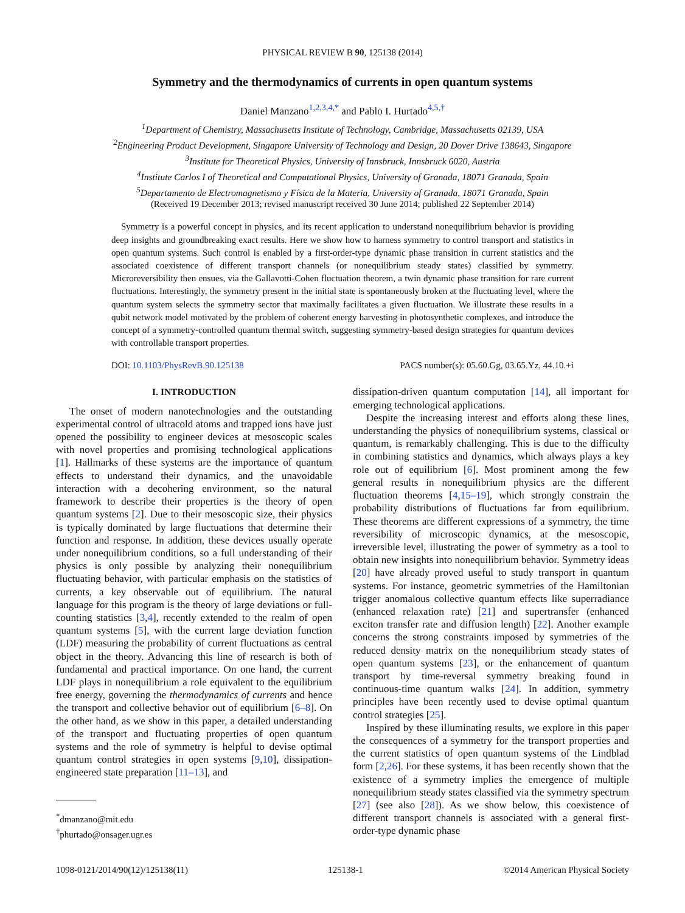PHYSICAL REVIEW B 90, 125138 (2014)
Symmetry and the thermodynamics of currents in open quantum systems
Daniel Manzano<sup>1,2,3,4,*</sup> and Pablo I. Hurtado<sup>4,5,†</sup>
<sup>1</sup> Department of Chemistry, Massachusetts Institute of Technology, Cambridge, Massachusetts 02139, USA
<sup>2</sup> Engineering Product Development, Singapore University of Technology and Design, 20 Dover Drive 138643, Singapore
<sup>3</sup> Institute for Theoretical Physics, University of Innsbruck, Innsbruck 6020, Austria
<sup>4</sup> Institute Carlos I of Theoretical and Computational Physics, University of Granada, 18071 Granada, Spain
<sup>5</sup> Departamento de Electromagnetismo y Física de la Materia, University of Granada, 18071 Granada, Spain
(Received 19 December 2013; revised manuscript received 30 June 2014; published 22 September 2014)
Symmetry is a powerful concept in physics, and its recent application to understand nonequilibrium behavior is providing deep insights and groundbreaking exact results. Here we show how to harness symmetry to control transport and statistics in open quantum systems. Such control is enabled by a first-order-type dynamic phase transition in current statistics and the associated coexistence of different transport channels (or nonequilibrium steady states) classified by symmetry. Microreversibility then ensues, via the Gallavotti-Cohen fluctuation theorem, a twin dynamic phase transition for rare current fluctuations. Interestingly, the symmetry present in the initial state is spontaneously broken at the fluctuating level, where the quantum system selects the symmetry sector that maximally facilitates a given fluctuation. We illustrate these results in a qubit network model motivated by the problem of coherent energy harvesting in photosynthetic complexes, and introduce the concept of a symmetry-controlled quantum thermal switch, suggesting symmetry-based design strategies for quantum devices with controllable transport properties.
DOI: 10.1103/PhysRevB.90.125138 PACS number(s): 05.60.Gg, 03.65.Yz, 44.10.+i
I. INTRODUCTION
The onset of modern nanotechnologies and the outstanding experimental control of ultracold atoms and trapped ions have just opened the possibility to engineer devices at mesoscopic scales with novel properties and promising technological applications [1]. Hallmarks of these systems are the importance of quantum effects to understand their dynamics, and the unavoidable interaction with a decohering environment, so the natural framework to describe their properties is the theory of open quantum systems [2]. Due to their mesoscopic size, their physics is typically dominated by large fluctuations that determine their function and response. In addition, these devices usually operate under nonequilibrium conditions, so a full understanding of their physics is only possible by analyzing their nonequilibrium fluctuating behavior, with particular emphasis on the statistics of currents, a key observable out of equilibrium. The natural language for this program is the theory of large deviations or full-counting statistics [3,4], recently extended to the realm of open quantum systems [5], with the current large deviation function (LDF) measuring the probability of current fluctuations as central object in the theory. Advancing this line of research is both of fundamental and practical importance. On one hand, the current LDF plays in nonequilibrium a role equivalent to the equilibrium free energy, governing the thermodynamics of currents and hence the transport and collective behavior out of equilibrium [6–8]. On the other hand, as we show in this paper, a detailed understanding of the transport and fluctuating properties of open quantum systems and the role of symmetry is helpful to devise optimal quantum control strategies in open systems [9,10], dissipation-engineered state preparation [11–13], and
<sup>*</sup> dmanzano@mit.edu
<sup>†</sup> phurtado@onsager.ugr.es
dissipation-driven quantum computation [14], all important for emerging technological applications.
Despite the increasing interest and efforts along these lines, understanding the physics of nonequilibrium systems, classical or quantum, is remarkably challenging. This is due to the difficulty in combining statistics and dynamics, which always plays a key role out of equilibrium [6]. Most prominent among the few general results in nonequilibrium physics are the different fluctuation theorems [4,15–19], which strongly constrain the probability distributions of fluctuations far from equilibrium. These theorems are different expressions of a symmetry, the time reversibility of microscopic dynamics, at the mesoscopic, irreversible level, illustrating the power of symmetry as a tool to obtain new insights into nonequilibrium behavior. Symmetry ideas [20] have already proved useful to study transport in quantum systems. For instance, geometric symmetries of the Hamiltonian trigger anomalous collective quantum effects like superradiance (enhanced relaxation rate) [21] and supertransfer (enhanced exciton transfer rate and diffusion length) [22]. Another example concerns the strong constraints imposed by symmetries of the reduced density matrix on the nonequilibrium steady states of open quantum systems [23], or the enhancement of quantum transport by time-reversal symmetry breaking found in continuous-time quantum walks [24]. In addition, symmetry principles have been recently used to devise optimal quantum control strategies [25].
Inspired by these illuminating results, we explore in this paper the consequences of a symmetry for the transport properties and the current statistics of open quantum systems of the Lindblad form [2,26]. For these systems, it has been recently shown that the existence of a symmetry implies the emergence of multiple nonequilibrium steady states classified via the symmetry spectrum [27] (see also [28]). As we show below, this coexistence of different transport channels is associated with a general first-order-type dynamic phase
1098-0121/2014/90(12)/125138(11) 125138-1 ©2014 American Physical Society